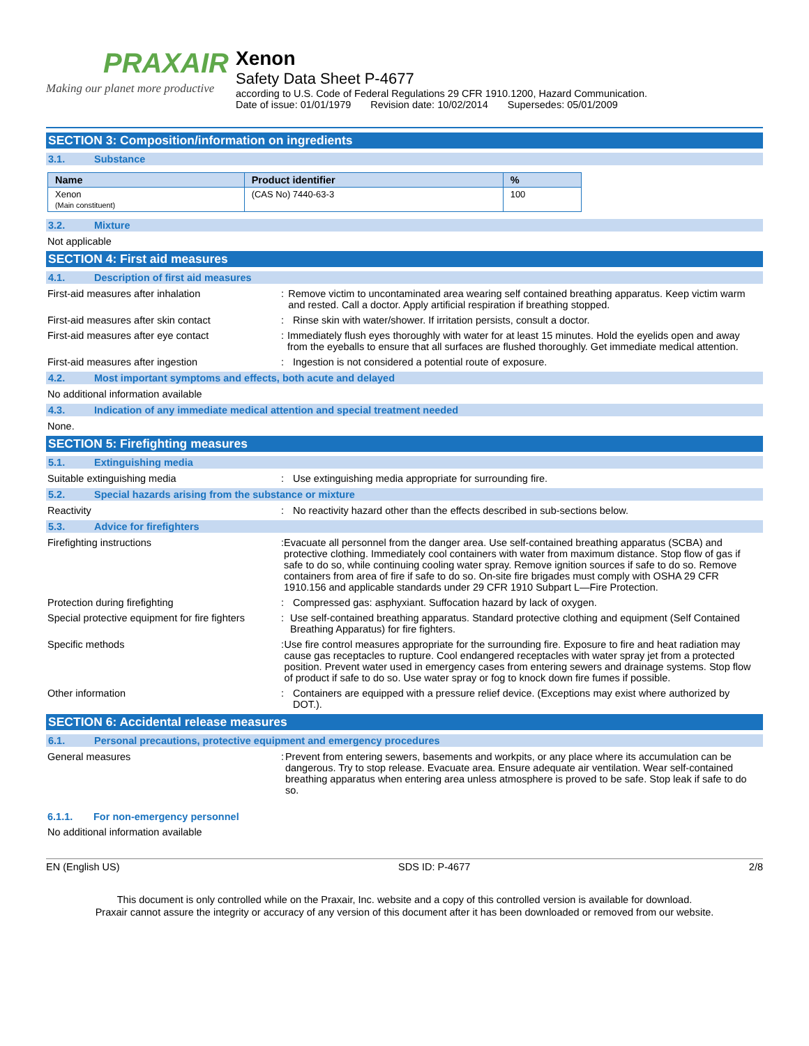PRAXAIR
Making our planet more productive
Xenon
Safety Data Sheet P-4677
according to U.S. Code of Federal Regulations 29 CFR 1910.1200, Hazard Communication.
Date of issue: 01/01/1979 Revision date: 10/02/2014 Supersedes: 05/01/2009
SECTION 3: Composition/information on ingredients
3.1. Substance
| Name | Product identifier | % |
| --- | --- | --- |
| Xenon (Main constituent) | (CAS No) 7440-63-3 | 100 |
3.2. Mixture
Not applicable
SECTION 4: First aid measures
4.1. Description of first aid measures
First-aid measures after inhalation : Remove victim to uncontaminated area wearing self contained breathing apparatus. Keep victim warm and rested. Call a doctor. Apply artificial respiration if breathing stopped.
First-aid measures after skin contact : Rinse skin with water/shower. If irritation persists, consult a doctor.
First-aid measures after eye contact : Immediately flush eyes thoroughly with water for at least 15 minutes. Hold the eyelids open and away from the eyeballs to ensure that all surfaces are flushed thoroughly. Get immediate medical attention.
First-aid measures after ingestion : Ingestion is not considered a potential route of exposure.
4.2. Most important symptoms and effects, both acute and delayed
No additional information available
4.3. Indication of any immediate medical attention and special treatment needed
None.
SECTION 5: Firefighting measures
5.1. Extinguishing media
Suitable extinguishing media : Use extinguishing media appropriate for surrounding fire.
5.2. Special hazards arising from the substance or mixture
Reactivity : No reactivity hazard other than the effects described in sub-sections below.
5.3. Advice for firefighters
Firefighting instructions : Evacuate all personnel from the danger area. Use self-contained breathing apparatus (SCBA) and protective clothing. Immediately cool containers with water from maximum distance. Stop flow of gas if safe to do so, while continuing cooling water spray. Remove ignition sources if safe to do so. Remove containers from area of fire if safe to do so. On-site fire brigades must comply with OSHA 29 CFR 1910.156 and applicable standards under 29 CFR 1910 Subpart L—Fire Protection.
Protection during firefighting : Compressed gas: asphyxiant. Suffocation hazard by lack of oxygen.
Special protective equipment for fire fighters
: Use self-contained breathing apparatus. Standard protective clothing and equipment (Self Contained Breathing Apparatus) for fire fighters.
Specific methods : Use fire control measures appropriate for the surrounding fire. Exposure to fire and heat radiation may cause gas receptacles to rupture. Cool endangered receptacles with water spray jet from a protected position. Prevent water used in emergency cases from entering sewers and drainage systems. Stop flow of product if safe to do so. Use water spray or fog to knock down fire fumes if possible.
Other information : Containers are equipped with a pressure relief device. (Exceptions may exist where authorized by DOT.).
SECTION 6: Accidental release measures
6.1. Personal precautions, protective equipment and emergency procedures
General measures : Prevent from entering sewers, basements and workpits, or any place where its accumulation can be dangerous. Try to stop release. Evacuate area. Ensure adequate air ventilation. Wear self-contained breathing apparatus when entering area unless atmosphere is proved to be safe. Stop leak if safe to do so.
6.1.1. For non-emergency personnel
No additional information available
EN (English US) SDS ID: P-4677 2/8
This document is only controlled while on the Praxair, Inc. website and a copy of this controlled version is available for download.
Praxair cannot assure the integrity or accuracy of any version of this document after it has been downloaded or removed from our website.